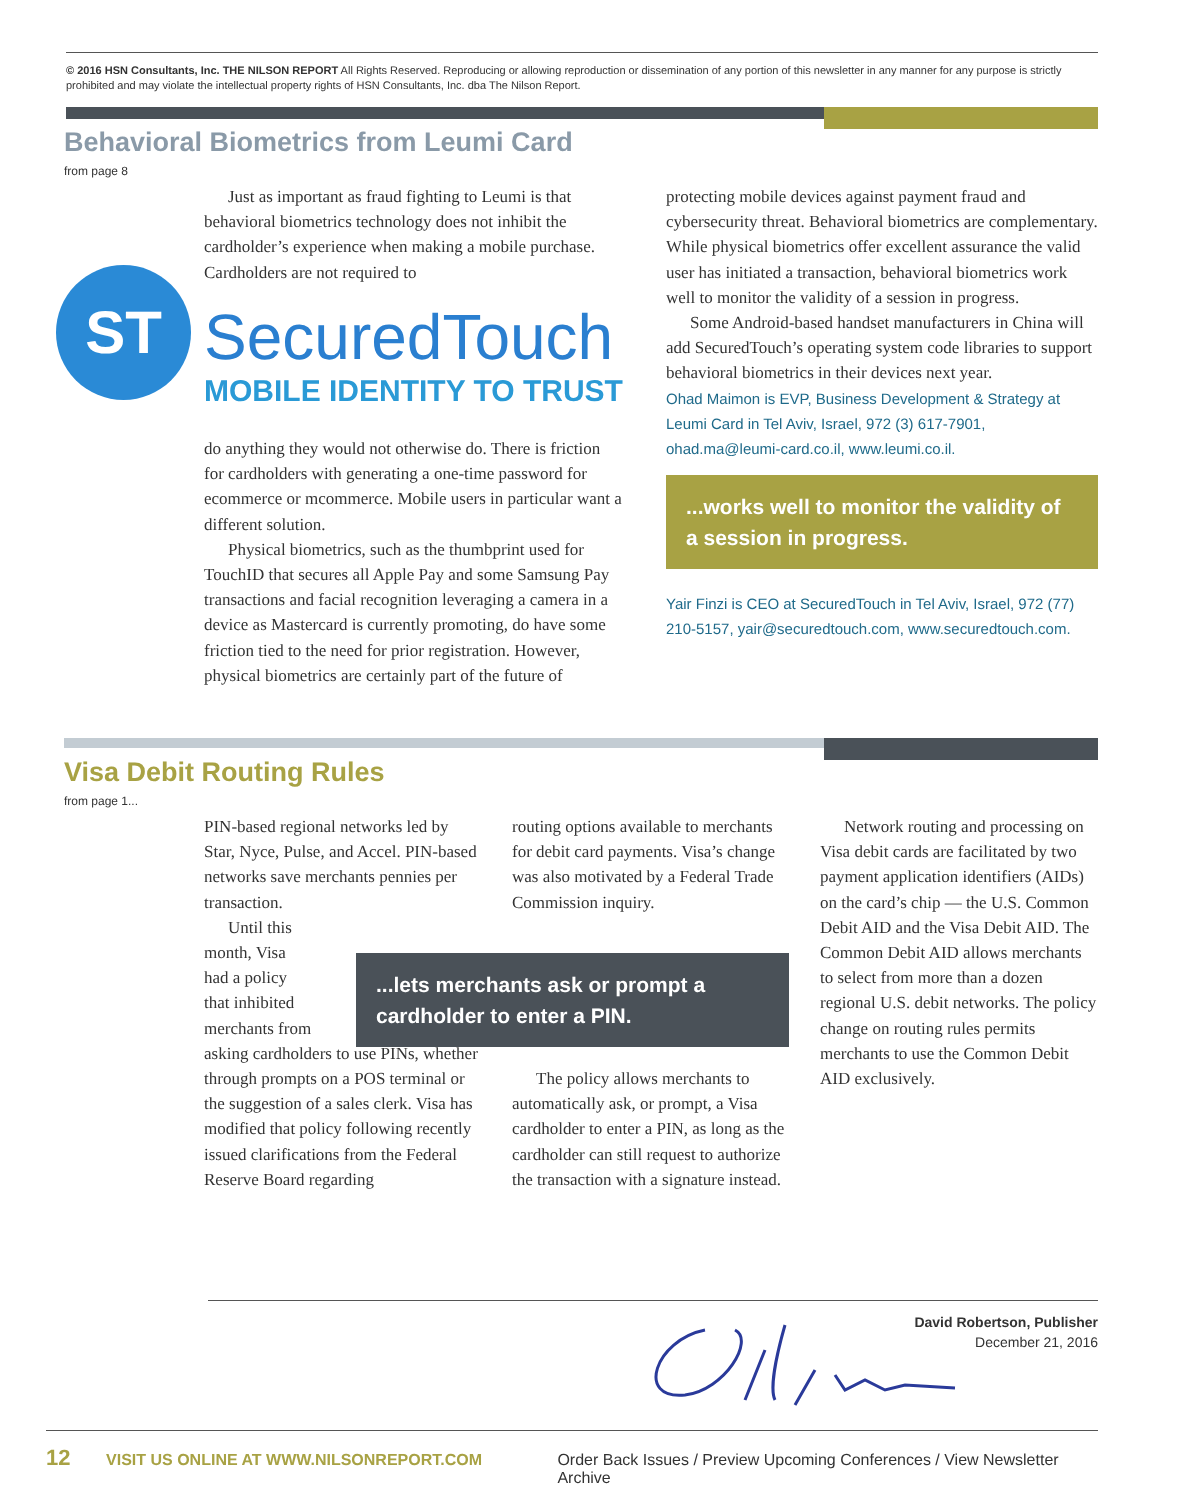© 2016 HSN Consultants, Inc. THE NILSON REPORT All Rights Reserved. Reproducing or allowing reproduction or dissemination of any portion of this newsletter in any manner for any purpose is strictly prohibited and may violate the intellectual property rights of HSN Consultants, Inc. dba The Nilson Report.
Behavioral Biometrics from Leumi Card
from page 8
Just as important as fraud fighting to Leumi is that behavioral biometrics technology does not inhibit the cardholder’s experience when making a mobile purchase. Cardholders are not required to
ST SecuredTouch
MOBILE IDENTITY TO TRUST
do anything they would not otherwise do. There is friction for cardholders with generating a one-time password for ecommerce or mcommerce. Mobile users in particular want a different solution.
Physical biometrics, such as the thumbprint used for TouchID that secures all Apple Pay and some Samsung Pay transactions and facial recognition leveraging a camera in a device as Mastercard is currently promoting, do have some friction tied to the need for prior registration. However, physical biometrics are certainly part of the future of
protecting mobile devices against payment fraud and cybersecurity threat. Behavioral biometrics are complementary. While physical biometrics offer excellent assurance the valid user has initiated a transaction, behavioral biometrics work well to monitor the validity of a session in progress.
Some Android-based handset manufacturers in China will add SecuredTouch’s operating system code libraries to support behavioral biometrics in their devices next year.
Ohad Maimon is EVP, Business Development & Strategy at Leumi Card in Tel Aviv, Israel, 972 (3) 617-7901, ohad.ma@leumi-card.co.il, www.leumi.co.il.
...works well to monitor the validity of a session in progress.
Yair Finzi is CEO at SecuredTouch in Tel Aviv, Israel, 972 (77) 210-5157, yair@securedtouch.com, www.securedtouch.com.
Visa Debit Routing Rules
from page 1...
PIN-based regional networks led by Star, Nyce, Pulse, and Accel. PIN-based networks save merchants pennies per transaction.
Until this
month, Visa
had a policy
that inhibited
merchants from
asking cardholders to use PINs, whether through prompts on a POS terminal or the suggestion of a sales clerk. Visa has modified that policy following recently issued clarifications from the Federal Reserve Board regarding
routing options available to merchants for debit card payments. Visa’s change was also motivated by a Federal Trade Commission inquiry.
...lets merchants ask or prompt a cardholder to enter a PIN.
The policy allows merchants to automatically ask, or prompt, a Visa cardholder to enter a PIN, as long as the cardholder can still request to authorize the transaction with a signature instead.
Network routing and processing on Visa debit cards are facilitated by two payment application identifiers (AIDs) on the card’s chip — the U.S. Common Debit AID and the Visa Debit AID. The Common Debit AID allows merchants to select from more than a dozen regional U.S. debit networks. The policy change on routing rules permits merchants to use the Common Debit AID exclusively.
David Robertson, Publisher
December 21, 2016
12 VISIT US ONLINE AT WWW.NILSONREPORT.COM Order Back Issues / Preview Upcoming Conferences / View Newsletter Archive